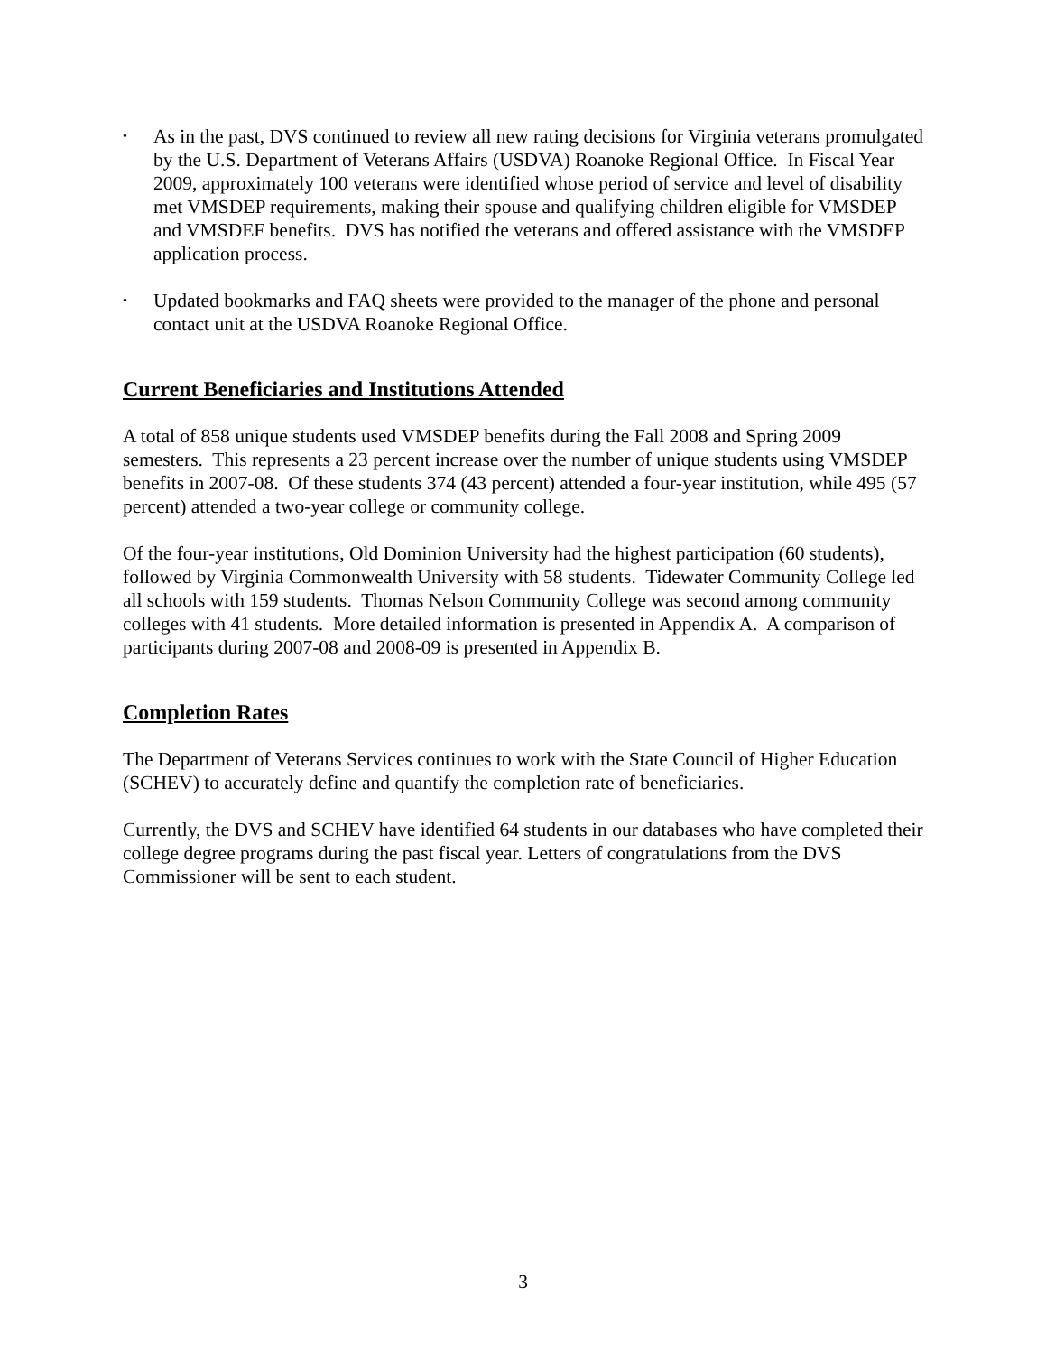• As in the past, DVS continued to review all new rating decisions for Virginia veterans promulgated by the U.S. Department of Veterans Affairs (USDVA) Roanoke Regional Office. In Fiscal Year 2009, approximately 100 veterans were identified whose period of service and level of disability met VMSDEP requirements, making their spouse and qualifying children eligible for VMSDEP and VMSDEF benefits. DVS has notified the veterans and offered assistance with the VMSDEP application process.
• Updated bookmarks and FAQ sheets were provided to the manager of the phone and personal contact unit at the USDVA Roanoke Regional Office.
Current Beneficiaries and Institutions Attended
A total of 858 unique students used VMSDEP benefits during the Fall 2008 and Spring 2009 semesters. This represents a 23 percent increase over the number of unique students using VMSDEP benefits in 2007-08. Of these students 374 (43 percent) attended a four-year institution, while 495 (57 percent) attended a two-year college or community college.
Of the four-year institutions, Old Dominion University had the highest participation (60 students), followed by Virginia Commonwealth University with 58 students. Tidewater Community College led all schools with 159 students. Thomas Nelson Community College was second among community colleges with 41 students. More detailed information is presented in Appendix A. A comparison of participants during 2007-08 and 2008-09 is presented in Appendix B.
Completion Rates
The Department of Veterans Services continues to work with the State Council of Higher Education (SCHEV) to accurately define and quantify the completion rate of beneficiaries.
Currently, the DVS and SCHEV have identified 64 students in our databases who have completed their college degree programs during the past fiscal year. Letters of congratulations from the DVS Commissioner will be sent to each student.
3